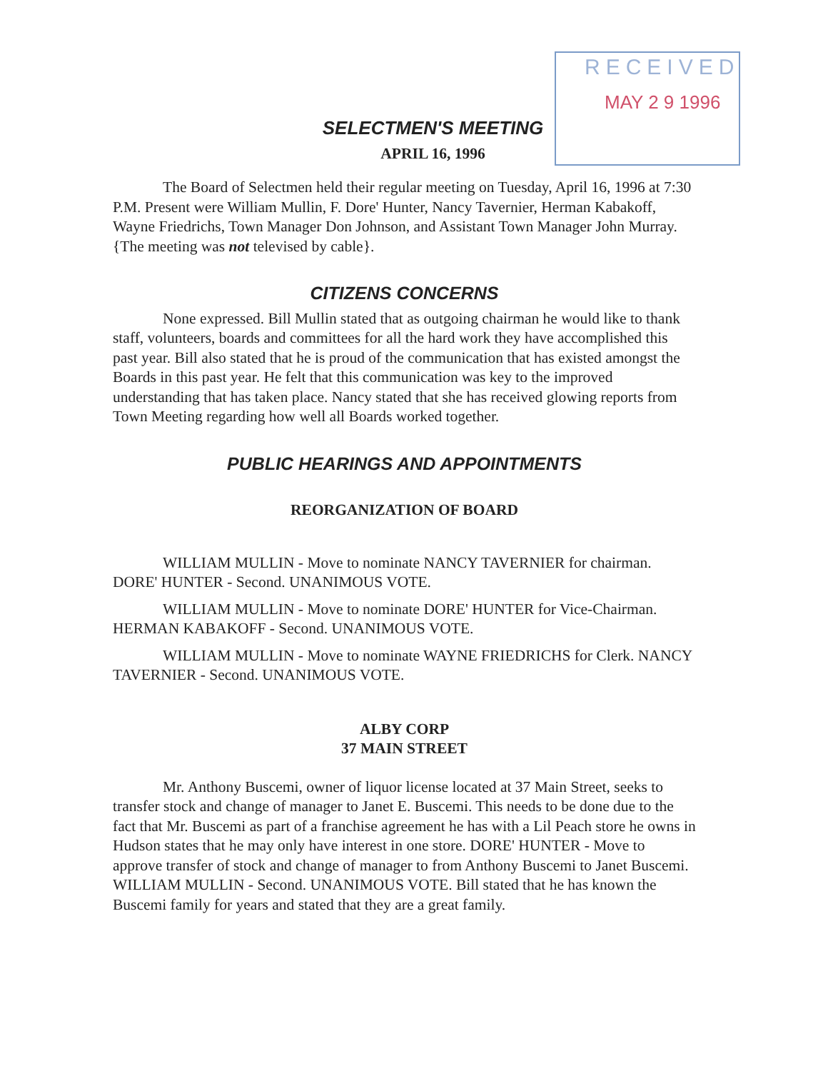RECEIVED
MAY 2 9 1996
SELECTMEN'S MEETING
APRIL 16, 1996
The Board of Selectmen held their regular meeting on Tuesday, April 16, 1996 at 7:30 P.M. Present were William Mullin, F. Dore' Hunter, Nancy Tavernier, Herman Kabakoff, Wayne Friedrichs, Town Manager Don Johnson, and Assistant Town Manager John Murray. {The meeting was not televised by cable}.
CITIZENS CONCERNS
None expressed. Bill Mullin stated that as outgoing chairman he would like to thank staff, volunteers, boards and committees for all the hard work they have accomplished this past year. Bill also stated that he is proud of the communication that has existed amongst the Boards in this past year. He felt that this communication was key to the improved understanding that has taken place. Nancy stated that she has received glowing reports from Town Meeting regarding how well all Boards worked together.
PUBLIC HEARINGS AND APPOINTMENTS
REORGANIZATION OF BOARD
WILLIAM MULLIN - Move to nominate NANCY TAVERNIER for chairman. DORE' HUNTER - Second. UNANIMOUS VOTE.
WILLIAM MULLIN - Move to nominate DORE' HUNTER for Vice-Chairman. HERMAN KABAKOFF - Second. UNANIMOUS VOTE.
WILLIAM MULLIN - Move to nominate WAYNE FRIEDRICHS for Clerk. NANCY TAVERNIER - Second. UNANIMOUS VOTE.
ALBY CORP
37 MAIN STREET
Mr. Anthony Buscemi, owner of liquor license located at 37 Main Street, seeks to transfer stock and change of manager to Janet E. Buscemi. This needs to be done due to the fact that Mr. Buscemi as part of a franchise agreement he has with a Lil Peach store he owns in Hudson states that he may only have interest in one store. DORE' HUNTER - Move to approve transfer of stock and change of manager to from Anthony Buscemi to Janet Buscemi. WILLIAM MULLIN - Second. UNANIMOUS VOTE. Bill stated that he has known the Buscemi family for years and stated that they are a great family.